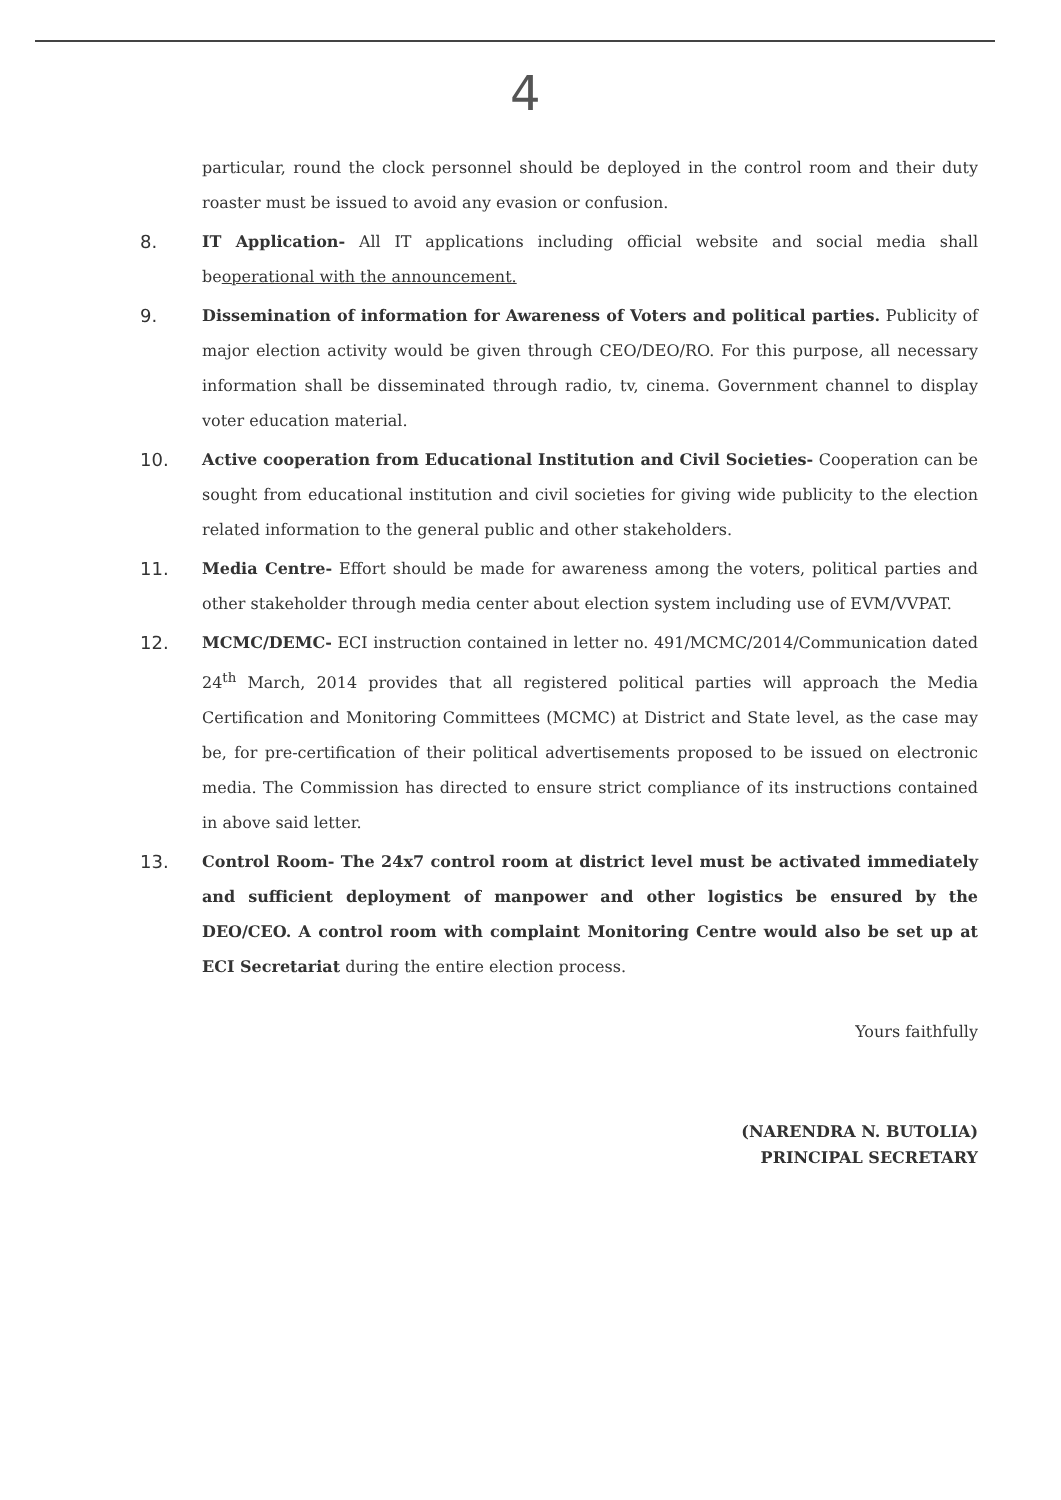4
particular, round the clock personnel should be deployed in the control room and their duty roaster must be issued to avoid any evasion or confusion.
8. IT Application- All IT applications including official website and social media shall beoperational with the announcement.
9. Dissemination of information for Awareness of Voters and political parties. Publicity of major election activity would be given through CEO/DEO/RO. For this purpose, all necessary information shall be disseminated through radio, tv, cinema. Government channel to display voter education material.
10. Active cooperation from Educational Institution and Civil Societies- Cooperation can be sought from educational institution and civil societies for giving wide publicity to the election related information to the general public and other stakeholders.
11. Media Centre- Effort should be made for awareness among the voters, political parties and other stakeholder through media center about election system including use of EVM/VVPAT.
12. MCMC/DEMC- ECI instruction contained in letter no. 491/MCMC/2014/Communication dated 24<sup>th</sup> March, 2014 provides that all registered political parties will approach the Media Certification and Monitoring Committees (MCMC) at District and State level, as the case may be, for pre-certification of their political advertisements proposed to be issued on electronic media. The Commission has directed to ensure strict compliance of its instructions contained in above said letter.
13. Control Room- The 24x7 control room at district level must be activated immediately and sufficient deployment of manpower and other logistics be ensured by the DEO/CEO. A control room with complaint Monitoring Centre would also be set up at ECI Secretariat during the entire election process.
Yours faithfully
(NARENDRA N. BUTOLIA)
PRINCIPAL SECRETARY